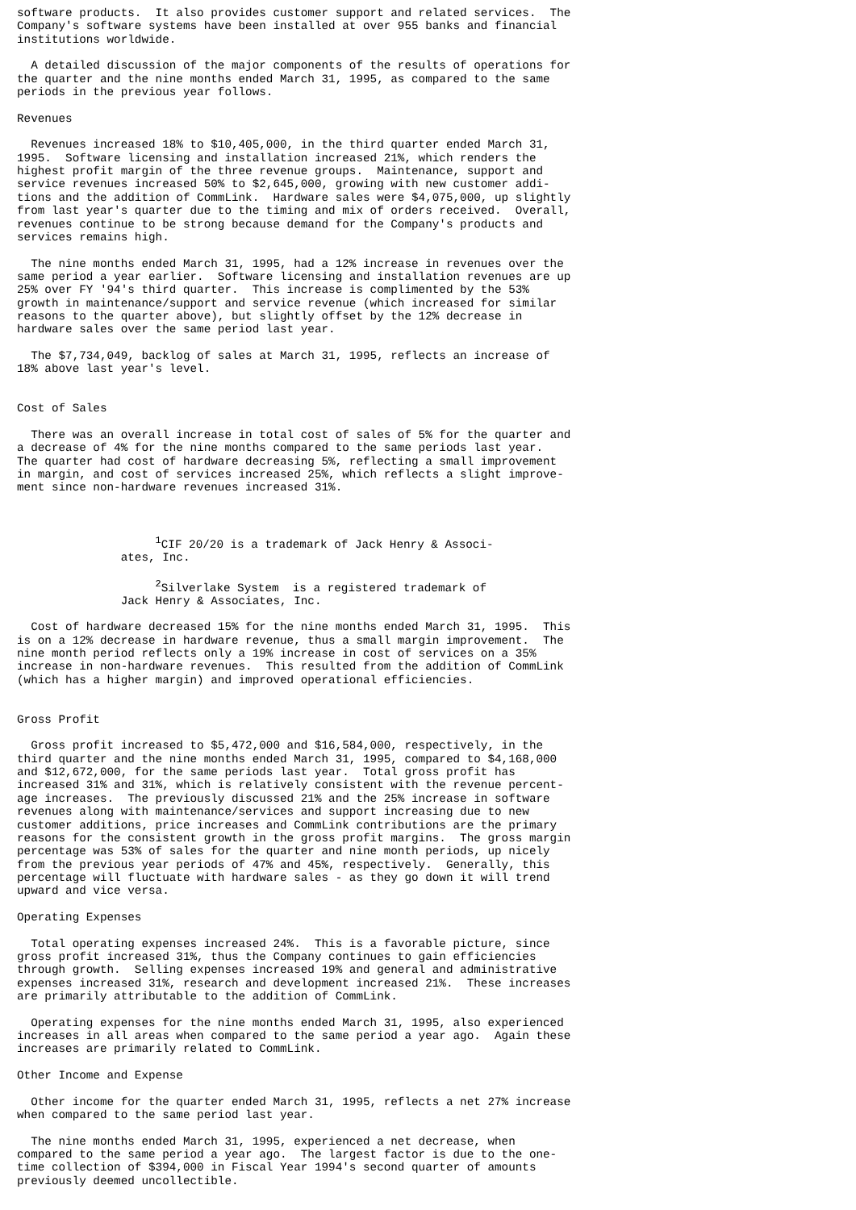software products.  It also provides customer support and related services.  The
Company's software systems have been installed at over 955 banks and financial
institutions worldwide.

  A detailed discussion of the major components of the results of operations for
the quarter and the nine months ended March 31, 1995, as compared to the same
periods in the previous year follows.

Revenues

  Revenues increased 18% to $10,405,000, in the third quarter ended March 31,
1995.  Software licensing and installation increased 21%, which renders the
highest profit margin of the three revenue groups.  Maintenance, support and
service revenues increased 50% to $2,645,000, growing with new customer addi-
tions and the addition of CommLink.  Hardware sales were $4,075,000, up slightly
from last year's quarter due to the timing and mix of orders received.  Overall,
revenues continue to be strong because demand for the Company's products and
services remains high.

  The nine months ended March 31, 1995, had a 12% increase in revenues over the
same period a year earlier.  Software licensing and installation revenues are up
25% over FY '94's third quarter.  This increase is complimented by the 53%
growth in maintenance/support and service revenue (which increased for similar
reasons to the quarter above), but slightly offset by the 12% decrease in
hardware sales over the same period last year.

  The $7,734,049, backlog of sales at March 31, 1995, reflects an increase of
18% above last year's level.


Cost of Sales

  There was an overall increase in total cost of sales of 5% for the quarter and
a decrease of 4% for the nine months compared to the same periods last year.
The quarter had cost of hardware decreasing 5%, reflecting a small improvement
in margin, and cost of services increased 25%, which reflects a slight improve-
ment since non-hardware revenues increased 31%.



                    1CIF 20/20 is a trademark of Jack Henry & Associ-
               ates, Inc.

                    2Silverlake System  is a registered trademark of
               Jack Henry & Associates, Inc.

  Cost of hardware decreased 15% for the nine months ended March 31, 1995.  This
is on a 12% decrease in hardware revenue, thus a small margin improvement.  The
nine month period reflects only a 19% increase in cost of services on a 35%
increase in non-hardware revenues.  This resulted from the addition of CommLink
(which has a higher margin) and improved operational efficiencies.


Gross Profit

  Gross profit increased to $5,472,000 and $16,584,000, respectively, in the
third quarter and the nine months ended March 31, 1995, compared to $4,168,000
and $12,672,000, for the same periods last year.  Total gross profit has
increased 31% and 31%, which is relatively consistent with the revenue percent-
age increases.  The previously discussed 21% and the 25% increase in software
revenues along with maintenance/services and support increasing due to new
customer additions, price increases and CommLink contributions are the primary
reasons for the consistent growth in the gross profit margins.  The gross margin
percentage was 53% of sales for the quarter and nine month periods, up nicely
from the previous year periods of 47% and 45%, respectively.  Generally, this
percentage will fluctuate with hardware sales - as they go down it will trend
upward and vice versa.

Operating Expenses

  Total operating expenses increased 24%.  This is a favorable picture, since
gross profit increased 31%, thus the Company continues to gain efficiencies
through growth.  Selling expenses increased 19% and general and administrative
expenses increased 31%, research and development increased 21%.  These increases
are primarily attributable to the addition of CommLink.

  Operating expenses for the nine months ended March 31, 1995, also experienced
increases in all areas when compared to the same period a year ago.  Again these
increases are primarily related to CommLink.

Other Income and Expense

  Other income for the quarter ended March 31, 1995, reflects a net 27% increase
when compared to the same period last year.

  The nine months ended March 31, 1995, experienced a net decrease, when
compared to the same period a year ago.  The largest factor is due to the one-
time collection of $394,000 in Fiscal Year 1994's second quarter of amounts
previously deemed uncollectible.